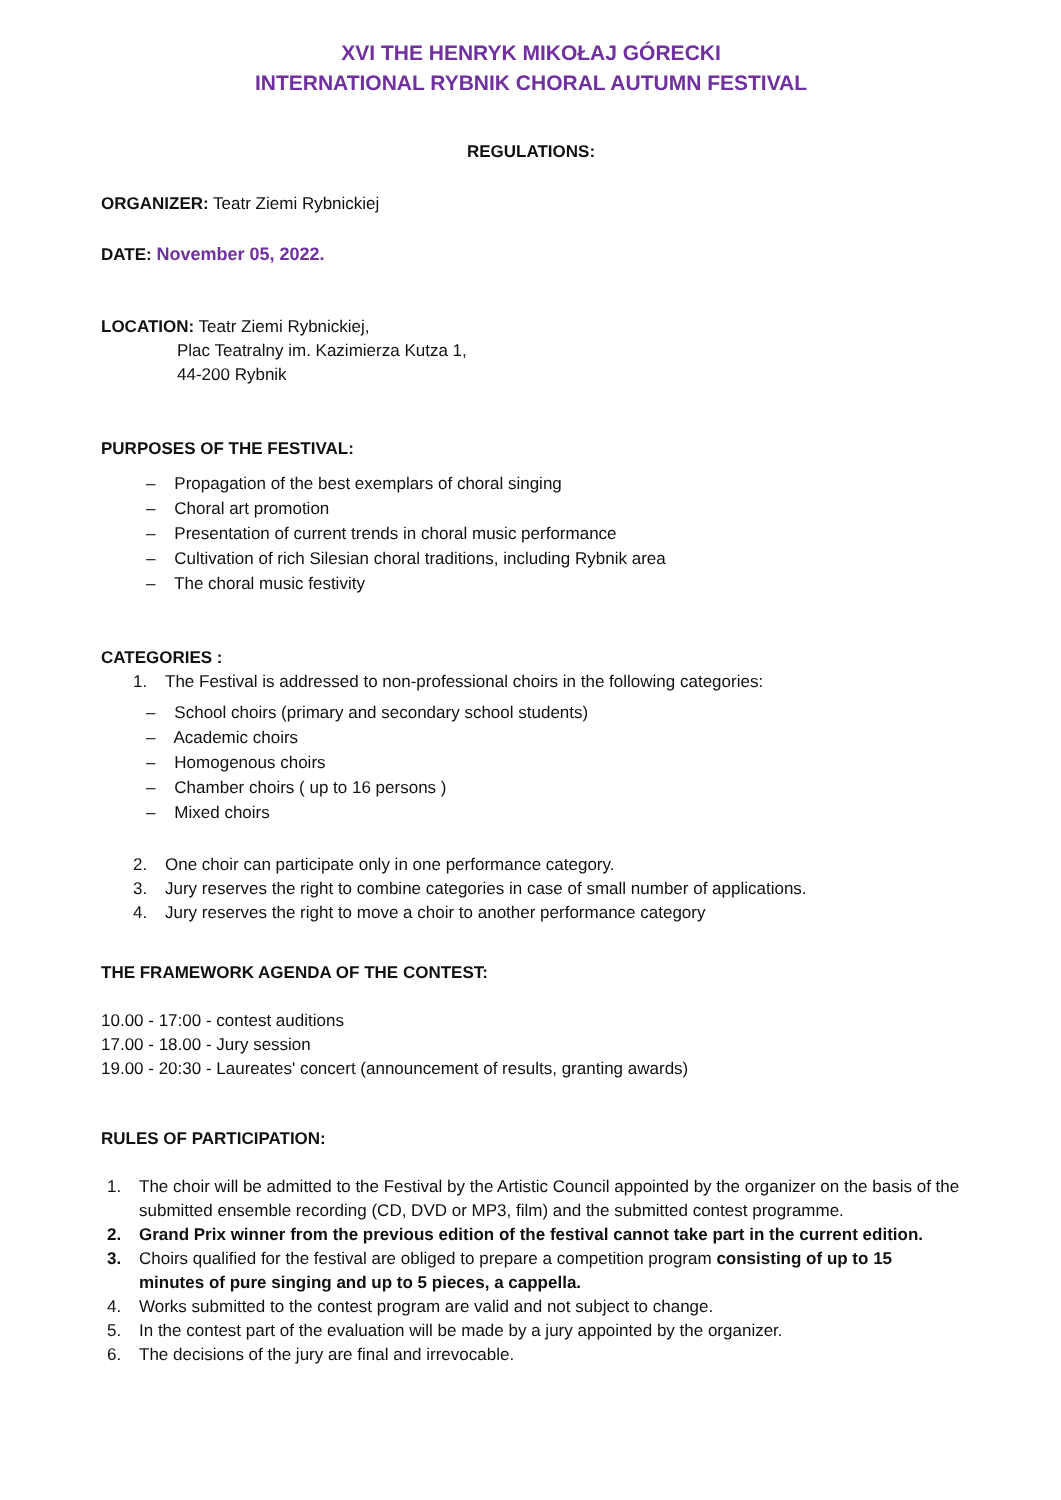XVI THE HENRYK MIKOŁAJ GÓRECKI
INTERNATIONAL RYBNIK CHORAL AUTUMN FESTIVAL
REGULATIONS:
ORGANIZER: Teatr Ziemi Rybnickiej
DATE: November 05, 2022.
LOCATION: Teatr Ziemi Rybnickiej,
Plac Teatralny im. Kazimierza Kutza 1,
44-200 Rybnik
PURPOSES OF THE FESTIVAL:
– Propagation of the best exemplars of choral singing
– Choral art promotion
– Presentation of current trends in choral music performance
– Cultivation of rich Silesian choral traditions, including Rybnik area
– The choral music festivity
CATEGORIES :
1. The Festival is addressed to non-professional choirs in the following categories:
– School choirs (primary and secondary school students)
– Academic choirs
– Homogenous choirs
– Chamber choirs ( up to 16 persons )
– Mixed choirs
2. One choir can participate only in one performance category.
3. Jury reserves the right to combine categories in case of small number of applications.
4. Jury reserves the right to move a choir to another performance category
THE FRAMEWORK AGENDA OF THE CONTEST:
10.00 - 17:00 - contest auditions
17.00 - 18.00 - Jury session
19.00 - 20:30 - Laureates' concert (announcement of results, granting awards)
RULES OF PARTICIPATION:
1. The choir will be admitted to the Festival by the Artistic Council appointed by the organizer on the basis of the submitted ensemble recording (CD, DVD or MP3, film) and the submitted contest programme.
2. Grand Prix winner from the previous edition of the festival cannot take part in the current edition.
3. Choirs qualified for the festival are obliged to prepare a competition program consisting of up to 15 minutes of pure singing and up to 5 pieces, a cappella.
4. Works submitted to the contest program are valid and not subject to change.
5. In the contest part of the evaluation will be made by a jury appointed by the organizer.
6. The decisions of the jury are final and irrevocable.